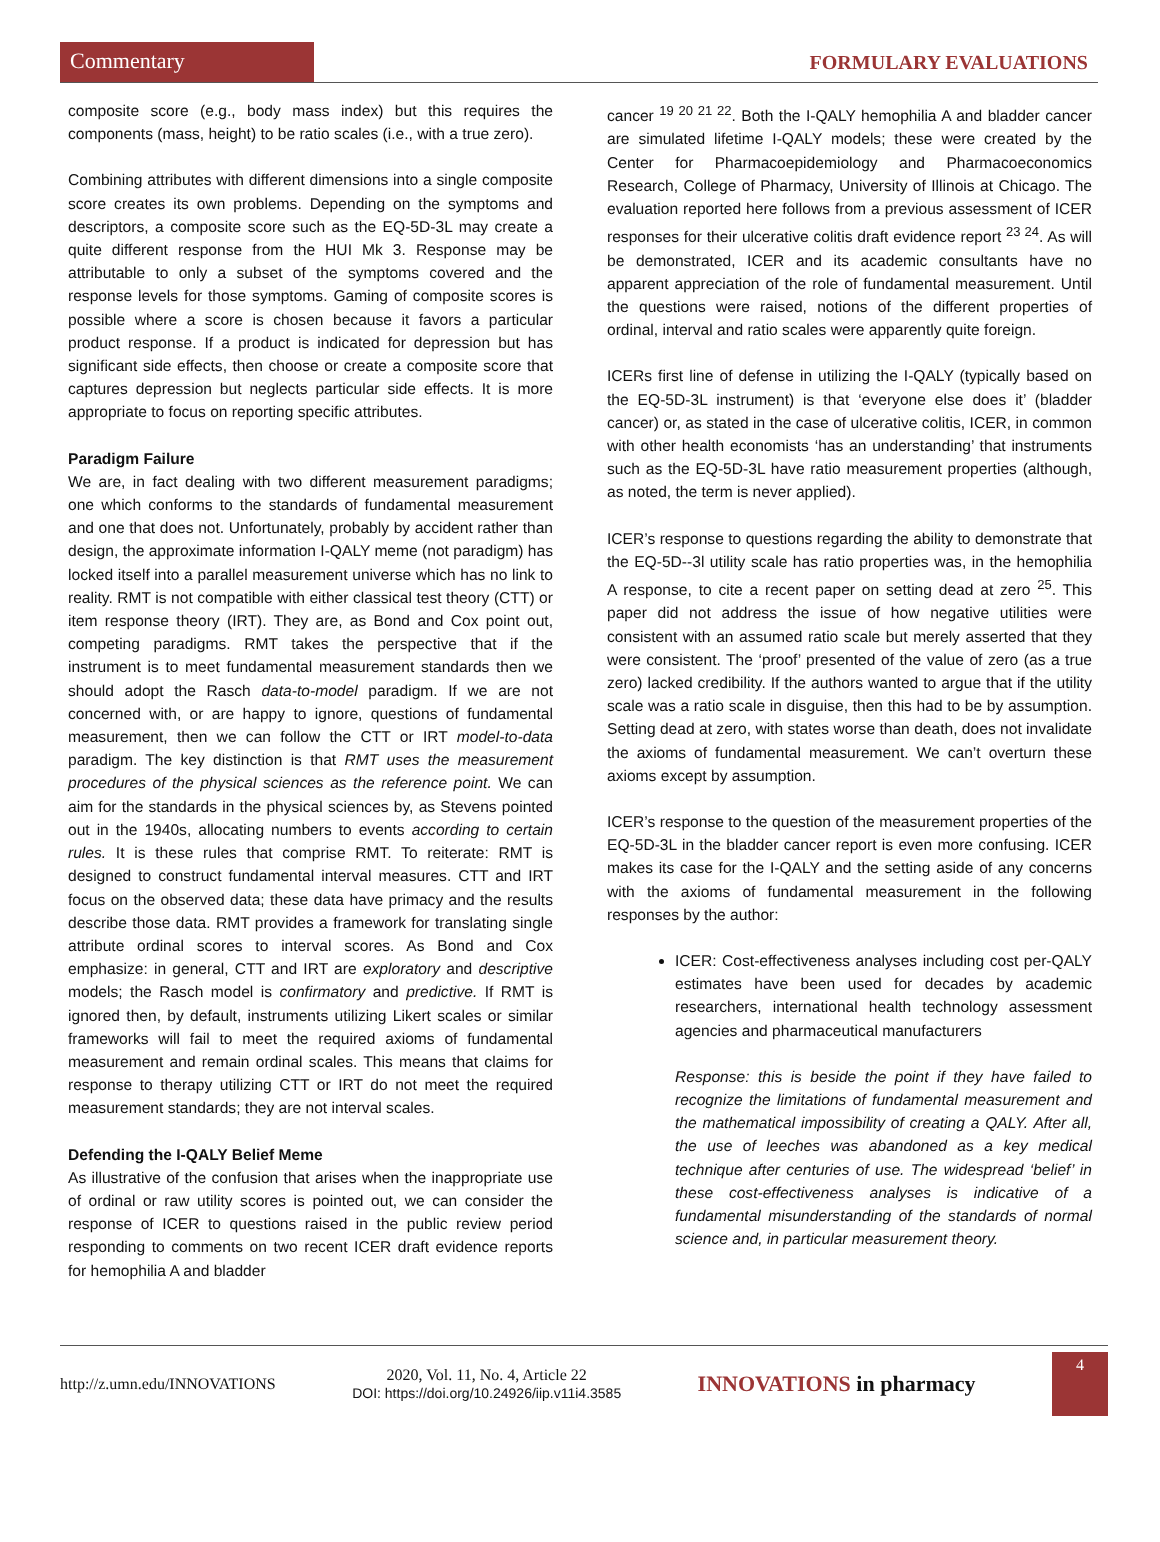Commentary
FORMULARY EVALUATIONS
composite score (e.g., body mass index) but this requires the components (mass, height) to be ratio scales (i.e., with a true zero).
Combining attributes with different dimensions into a single composite score creates its own problems. Depending on the symptoms and descriptors, a composite score such as the EQ-5D-3L may create a quite different response from the HUI Mk 3. Response may be attributable to only a subset of the symptoms covered and the response levels for those symptoms. Gaming of composite scores is possible where a score is chosen because it favors a particular product response. If a product is indicated for depression but has significant side effects, then choose or create a composite score that captures depression but neglects particular side effects. It is more appropriate to focus on reporting specific attributes.
Paradigm Failure
We are, in fact dealing with two different measurement paradigms; one which conforms to the standards of fundamental measurement and one that does not. Unfortunately, probably by accident rather than design, the approximate information I-QALY meme (not paradigm) has locked itself into a parallel measurement universe which has no link to reality. RMT is not compatible with either classical test theory (CTT) or item response theory (IRT). They are, as Bond and Cox point out, competing paradigms. RMT takes the perspective that if the instrument is to meet fundamental measurement standards then we should adopt the Rasch data-to-model paradigm. If we are not concerned with, or are happy to ignore, questions of fundamental measurement, then we can follow the CTT or IRT model-to-data paradigm. The key distinction is that RMT uses the measurement procedures of the physical sciences as the reference point. We can aim for the standards in the physical sciences by, as Stevens pointed out in the 1940s, allocating numbers to events according to certain rules. It is these rules that comprise RMT. To reiterate: RMT is designed to construct fundamental interval measures. CTT and IRT focus on the observed data; these data have primacy and the results describe those data. RMT provides a framework for translating single attribute ordinal scores to interval scores. As Bond and Cox emphasize: in general, CTT and IRT are exploratory and descriptive models; the Rasch model is confirmatory and predictive. If RMT is ignored then, by default, instruments utilizing Likert scales or similar frameworks will fail to meet the required axioms of fundamental measurement and remain ordinal scales. This means that claims for response to therapy utilizing CTT or IRT do not meet the required measurement standards; they are not interval scales.
Defending the I-QALY Belief Meme
As illustrative of the confusion that arises when the inappropriate use of ordinal or raw utility scores is pointed out, we can consider the response of ICER to questions raised in the public review period responding to comments on two recent ICER draft evidence reports for hemophilia A and bladder
cancer <sup>19 20 21 22</sup>. Both the I-QALY hemophilia A and bladder cancer are simulated lifetime I-QALY models; these were created by the Center for Pharmacoepidemiology and Pharmacoeconomics Research, College of Pharmacy, University of Illinois at Chicago. The evaluation reported here follows from a previous assessment of ICER responses for their ulcerative colitis draft evidence report <sup>23 24</sup>. As will be demonstrated, ICER and its academic consultants have no apparent appreciation of the role of fundamental measurement. Until the questions were raised, notions of the different properties of ordinal, interval and ratio scales were apparently quite foreign.
ICERs first line of defense in utilizing the I-QALY (typically based on the EQ-5D-3L instrument) is that ‘everyone else does it’ (bladder cancer) or, as stated in the case of ulcerative colitis, ICER, in common with other health economists ‘has an understanding’ that instruments such as the EQ-5D-3L have ratio measurement properties (although, as noted, the term is never applied).
ICER’s response to questions regarding the ability to demonstrate that the EQ-5D--3l utility scale has ratio properties was, in the hemophilia A response, to cite a recent paper on setting dead at zero <sup>25</sup>. This paper did not address the issue of how negative utilities were consistent with an assumed ratio scale but merely asserted that they were consistent. The ‘proof’ presented of the value of zero (as a true zero) lacked credibility. If the authors wanted to argue that if the utility scale was a ratio scale in disguise, then this had to be by assumption. Setting dead at zero, with states worse than death, does not invalidate the axioms of fundamental measurement. We can’t overturn these axioms except by assumption.
ICER’s response to the question of the measurement properties of the EQ-5D-3L in the bladder cancer report is even more confusing. ICER makes its case for the I-QALY and the setting aside of any concerns with the axioms of fundamental measurement in the following responses by the author:
ICER: Cost-effectiveness analyses including cost per-QALY estimates have been used for decades by academic researchers, international health technology assessment agencies and pharmaceutical manufacturers
Response: this is beside the point if they have failed to recognize the limitations of fundamental measurement and the mathematical impossibility of creating a QALY. After all, the use of leeches was abandoned as a key medical technique after centuries of use. The widespread ‘belief’ in these cost-effectiveness analyses is indicative of a fundamental misunderstanding of the standards of normal science and, in particular measurement theory.
http://z.umn.edu/INNOVATIONS
2020, Vol. 11, No. 4, Article 22
DOI: https://doi.org/10.24926/iip.v11i4.3585
INNOVATIONS in pharmacy
4